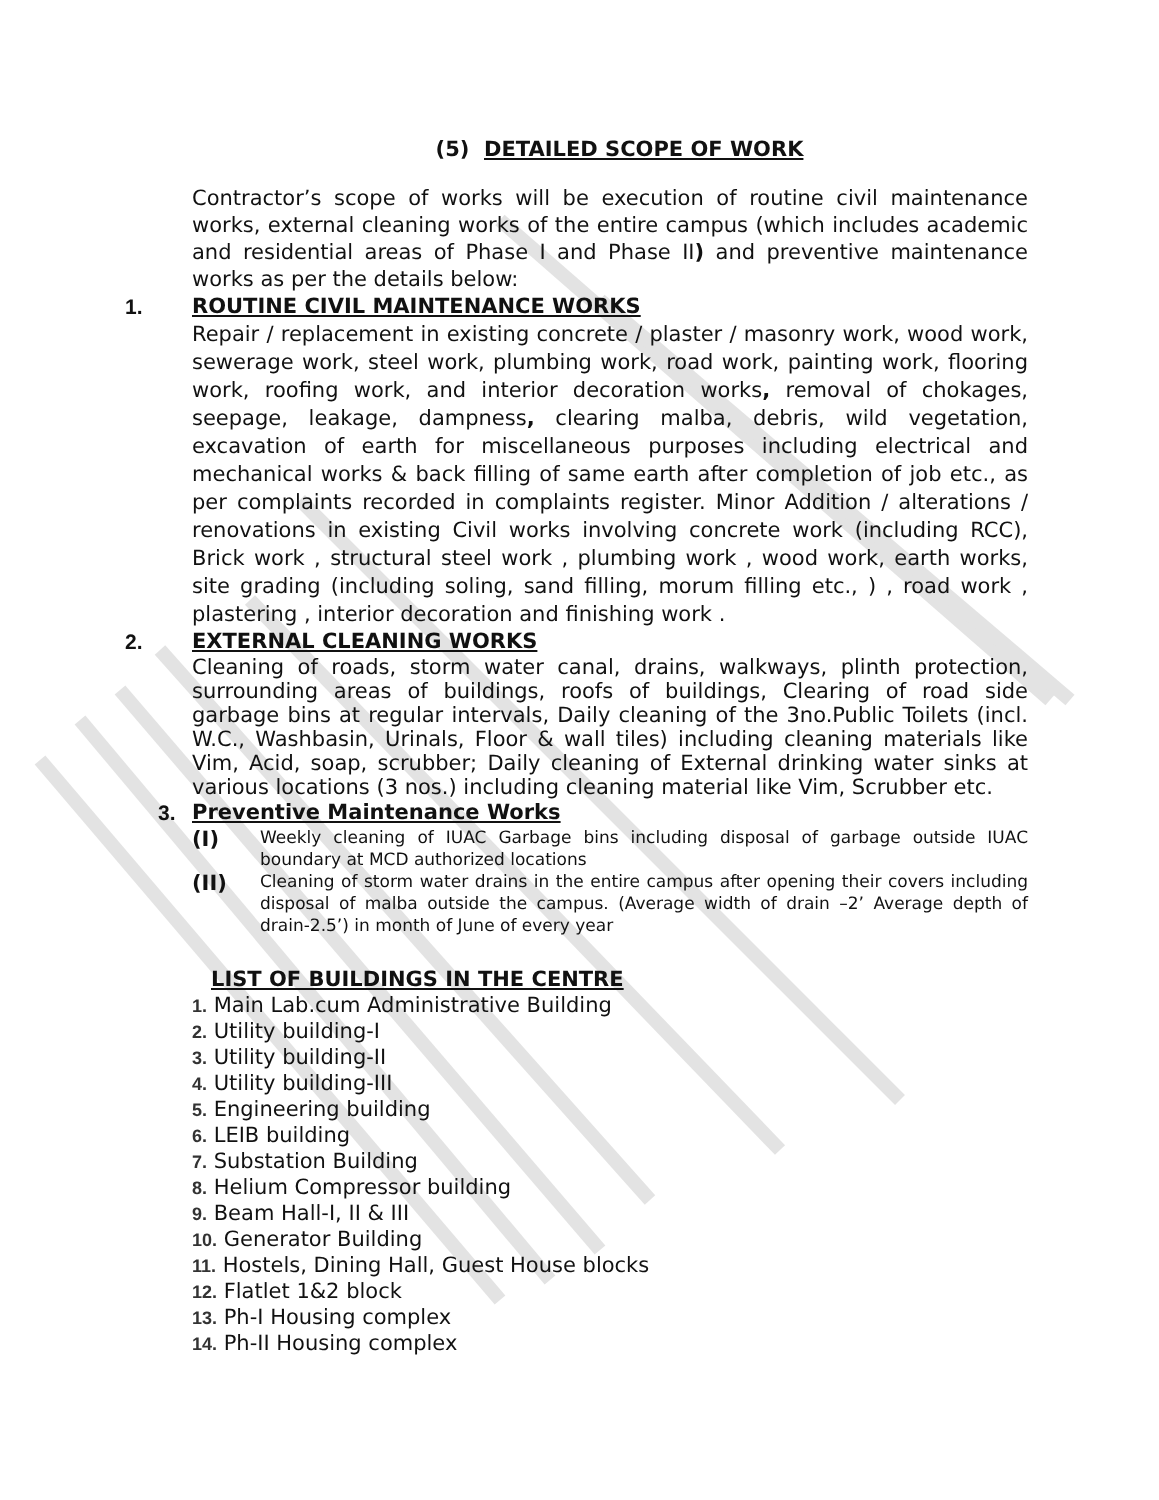(5) DETAILED SCOPE OF WORK
Contractor’s scope of works will be execution of routine civil maintenance works, external cleaning works of the entire campus (which includes academic and residential areas of Phase I and Phase II) and preventive maintenance works as per the details below:
1. ROUTINE CIVIL MAINTENANCE WORKS
Repair / replacement in existing concrete / plaster / masonry work, wood work, sewerage work, steel work, plumbing work, road work, painting work, flooring work, roofing work, and interior decoration works, removal of chokages, seepage, leakage, dampness, clearing malba, debris, wild vegetation, excavation of earth for miscellaneous purposes including electrical and mechanical works & back filling of same earth after completion of job etc., as per complaints recorded in complaints register. Minor Addition / alterations / renovations in existing Civil works involving concrete work (including RCC), Brick work , structural steel work , plumbing work , wood work, earth works, site grading (including soling, sand filling, morum filling etc., ) , road work , plastering , interior decoration and finishing work .
2. EXTERNAL CLEANING WORKS
Cleaning of roads, storm water canal, drains, walkways, plinth protection, surrounding areas of buildings, roofs of buildings, Clearing of road side garbage bins at regular intervals, Daily cleaning of the 3no.Public Toilets (incl. W.C., Washbasin, Urinals, Floor & wall tiles) including cleaning materials like Vim, Acid, soap, scrubber; Daily cleaning of External drinking water sinks at various locations (3 nos.) including cleaning material like Vim, Scrubber etc.
3. Preventive Maintenance Works
(I) Weekly cleaning of IUAC Garbage bins including disposal of garbage outside IUAC boundary at MCD authorized locations
(II) Cleaning of storm water drains in the entire campus after opening their covers including disposal of malba outside the campus. (Average width of drain –2’ Average depth of drain-2.5’) in month of June of every year
LIST OF BUILDINGS IN THE CENTRE
1. Main Lab.cum Administrative Building
2. Utility building-I
3. Utility building-II
4. Utility building-III
5. Engineering building
6. LEIB building
7. Substation Building
8. Helium Compressor building
9. Beam Hall-I, II & III
10. Generator Building
11. Hostels, Dining Hall, Guest House blocks
12. Flatlet 1&2 block
13. Ph-I Housing complex
14. Ph-II Housing complex